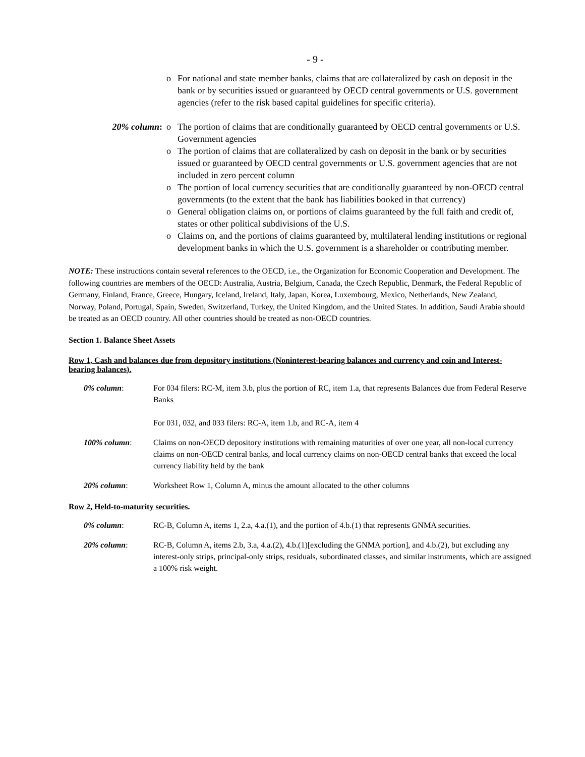- 9 -
o For national and state member banks, claims that are collateralized by cash on deposit in the bank or by securities issued or guaranteed by OECD central governments or U.S. government agencies (refer to the risk based capital guidelines for specific criteria).
20% column: o The portion of claims that are conditionally guaranteed by OECD central governments or U.S. Government agencies
o The portion of claims that are collateralized by cash on deposit in the bank or by securities issued or guaranteed by OECD central governments or U.S. government agencies that are not included in zero percent column
o The portion of local currency securities that are conditionally guaranteed by non-OECD central governments (to the extent that the bank has liabilities booked in that currency)
o General obligation claims on, or portions of claims guaranteed by the full faith and credit of, states or other political subdivisions of the U.S.
o Claims on, and the portions of claims guaranteed by, multilateral lending institutions or regional development banks in which the U.S. government is a shareholder or contributing member.
NOTE: These instructions contain several references to the OECD, i.e., the Organization for Economic Cooperation and Development. The following countries are members of the OECD: Australia, Austria, Belgium, Canada, the Czech Republic, Denmark, the Federal Republic of Germany, Finland, France, Greece, Hungary, Iceland, Ireland, Italy, Japan, Korea, Luxembourg, Mexico, Netherlands, New Zealand, Norway, Poland, Portugal, Spain, Sweden, Switzerland, Turkey, the United Kingdom, and the United States. In addition, Saudi Arabia should be treated as an OECD country. All other countries should be treated as non-OECD countries.
Section 1. Balance Sheet Assets
Row 1, Cash and balances due from depository institutions (Noninterest-bearing balances and currency and coin and Interest-bearing balances).
0% column: For 034 filers: RC-M, item 3.b, plus the portion of RC, item 1.a, that represents Balances due from Federal Reserve Banks
For 031, 032, and 033 filers: RC-A, item 1.b, and RC-A, item 4
100% column: Claims on non-OECD depository institutions with remaining maturities of over one year, all non-local currency claims on non-OECD central banks, and local currency claims on non-OECD central banks that exceed the local currency liability held by the bank
20% column: Worksheet Row 1, Column A, minus the amount allocated to the other columns
Row 2, Held-to-maturity securities.
0% column: RC-B, Column A, items 1, 2.a, 4.a.(1), and the portion of 4.b.(1) that represents GNMA securities.
20% column: RC-B, Column A, items 2.b, 3.a, 4.a.(2), 4.b.(1)[excluding the GNMA portion], and 4.b.(2), but excluding any interest-only strips, principal-only strips, residuals, subordinated classes, and similar instruments, which are assigned a 100% risk weight.